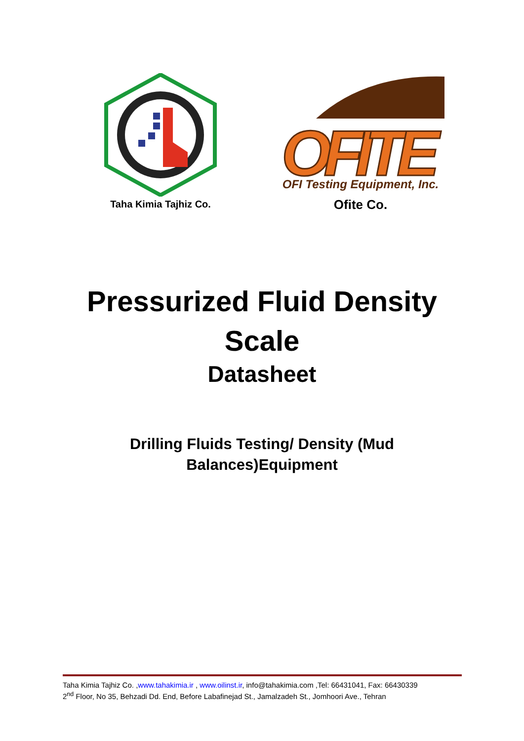Taha Kimia Tajhiz Co.
OFITE
OFI Testing Equipment, Inc.
Ofite Co.
Pressurized Fluid Density
Scale
Datasheet
Drilling Fluids Testing/ Density (Mud
Balances)Equipment
Taha Kimia Tajhiz Co. ,www.tahakimia.ir , www.oilinst.ir, info@tahakimia.com ,Tel: 66431041, Fax: 66430339
2<sup>nd</sup> Floor, No 35, Behzadi Dd. End, Before Labafinejad St., Jamalzadeh St., Jomhoori Ave., Tehran